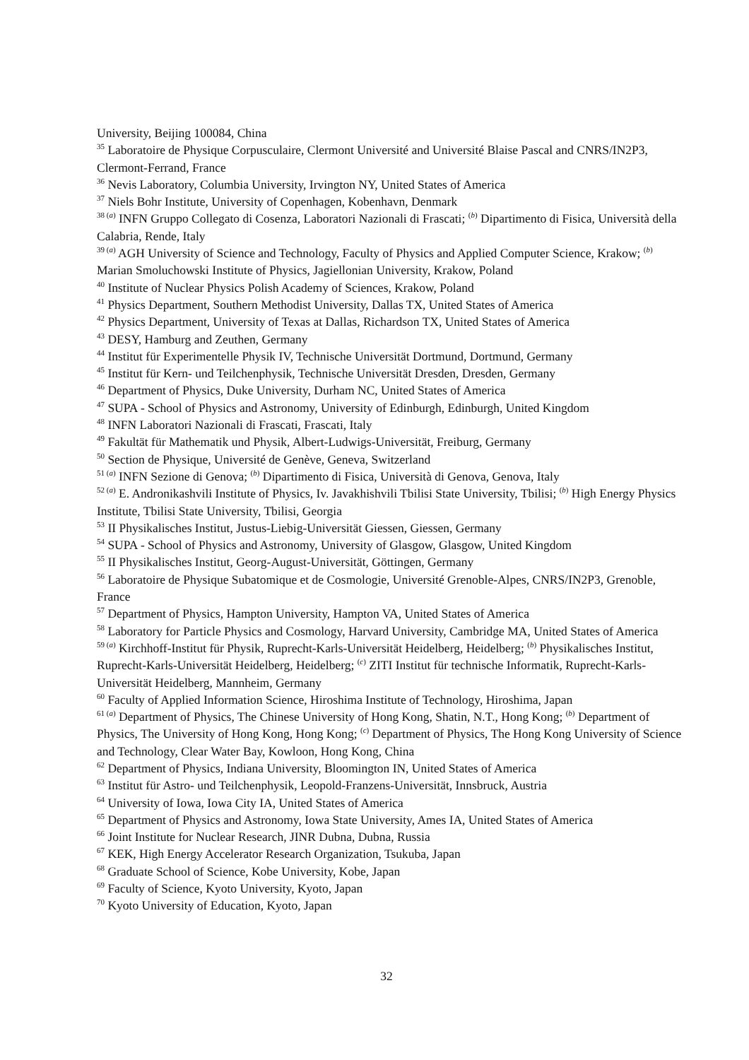University, Beijing 100084, China
<sup>35</sup> Laboratoire de Physique Corpusculaire, Clermont Université and Université Blaise Pascal and CNRS/IN2P3, Clermont-Ferrand, France
<sup>36</sup> Nevis Laboratory, Columbia University, Irvington NY, United States of America
<sup>37</sup> Niels Bohr Institute, University of Copenhagen, Kobenhavn, Denmark
<sup>38 (a)</sup> INFN Gruppo Collegato di Cosenza, Laboratori Nazionali di Frascati; <sup>(b)</sup> Dipartimento di Fisica, Università della Calabria, Rende, Italy
<sup>39 (a)</sup> AGH University of Science and Technology, Faculty of Physics and Applied Computer Science, Krakow; <sup>(b)</sup> Marian Smoluchowski Institute of Physics, Jagiellonian University, Krakow, Poland
<sup>40</sup> Institute of Nuclear Physics Polish Academy of Sciences, Krakow, Poland
<sup>41</sup> Physics Department, Southern Methodist University, Dallas TX, United States of America
<sup>42</sup> Physics Department, University of Texas at Dallas, Richardson TX, United States of America
<sup>43</sup> DESY, Hamburg and Zeuthen, Germany
<sup>44</sup> Institut für Experimentelle Physik IV, Technische Universität Dortmund, Dortmund, Germany
<sup>45</sup> Institut für Kern- und Teilchenphysik, Technische Universität Dresden, Dresden, Germany
<sup>46</sup> Department of Physics, Duke University, Durham NC, United States of America
<sup>47</sup> SUPA - School of Physics and Astronomy, University of Edinburgh, Edinburgh, United Kingdom
<sup>48</sup> INFN Laboratori Nazionali di Frascati, Frascati, Italy
<sup>49</sup> Fakultät für Mathematik und Physik, Albert-Ludwigs-Universität, Freiburg, Germany
<sup>50</sup> Section de Physique, Université de Genève, Geneva, Switzerland
<sup>51 (a)</sup> INFN Sezione di Genova; <sup>(b)</sup> Dipartimento di Fisica, Università di Genova, Genova, Italy
<sup>52 (a)</sup> E. Andronikashvili Institute of Physics, Iv. Javakhishvili Tbilisi State University, Tbilisi; <sup>(b)</sup> High Energy Physics Institute, Tbilisi State University, Tbilisi, Georgia
<sup>53</sup> II Physikalisches Institut, Justus-Liebig-Universität Giessen, Giessen, Germany
<sup>54</sup> SUPA - School of Physics and Astronomy, University of Glasgow, Glasgow, United Kingdom
<sup>55</sup> II Physikalisches Institut, Georg-August-Universität, Göttingen, Germany
<sup>56</sup> Laboratoire de Physique Subatomique et de Cosmologie, Université Grenoble-Alpes, CNRS/IN2P3, Grenoble, France
<sup>57</sup> Department of Physics, Hampton University, Hampton VA, United States of America
<sup>58</sup> Laboratory for Particle Physics and Cosmology, Harvard University, Cambridge MA, United States of America
<sup>59 (a)</sup> Kirchhoff-Institut für Physik, Ruprecht-Karls-Universität Heidelberg, Heidelberg; <sup>(b)</sup> Physikalisches Institut, Ruprecht-Karls-Universität Heidelberg, Heidelberg; <sup>(c)</sup> ZITI Institut für technische Informatik, Ruprecht-Karls-Universität Heidelberg, Mannheim, Germany
<sup>60</sup> Faculty of Applied Information Science, Hiroshima Institute of Technology, Hiroshima, Japan
<sup>61 (a)</sup> Department of Physics, The Chinese University of Hong Kong, Shatin, N.T., Hong Kong; <sup>(b)</sup> Department of Physics, The University of Hong Kong, Hong Kong; <sup>(c)</sup> Department of Physics, The Hong Kong University of Science and Technology, Clear Water Bay, Kowloon, Hong Kong, China
<sup>62</sup> Department of Physics, Indiana University, Bloomington IN, United States of America
<sup>63</sup> Institut für Astro- und Teilchenphysik, Leopold-Franzens-Universität, Innsbruck, Austria
<sup>64</sup> University of Iowa, Iowa City IA, United States of America
<sup>65</sup> Department of Physics and Astronomy, Iowa State University, Ames IA, United States of America
<sup>66</sup> Joint Institute for Nuclear Research, JINR Dubna, Dubna, Russia
<sup>67</sup> KEK, High Energy Accelerator Research Organization, Tsukuba, Japan
<sup>68</sup> Graduate School of Science, Kobe University, Kobe, Japan
<sup>69</sup> Faculty of Science, Kyoto University, Kyoto, Japan
<sup>70</sup> Kyoto University of Education, Kyoto, Japan
32